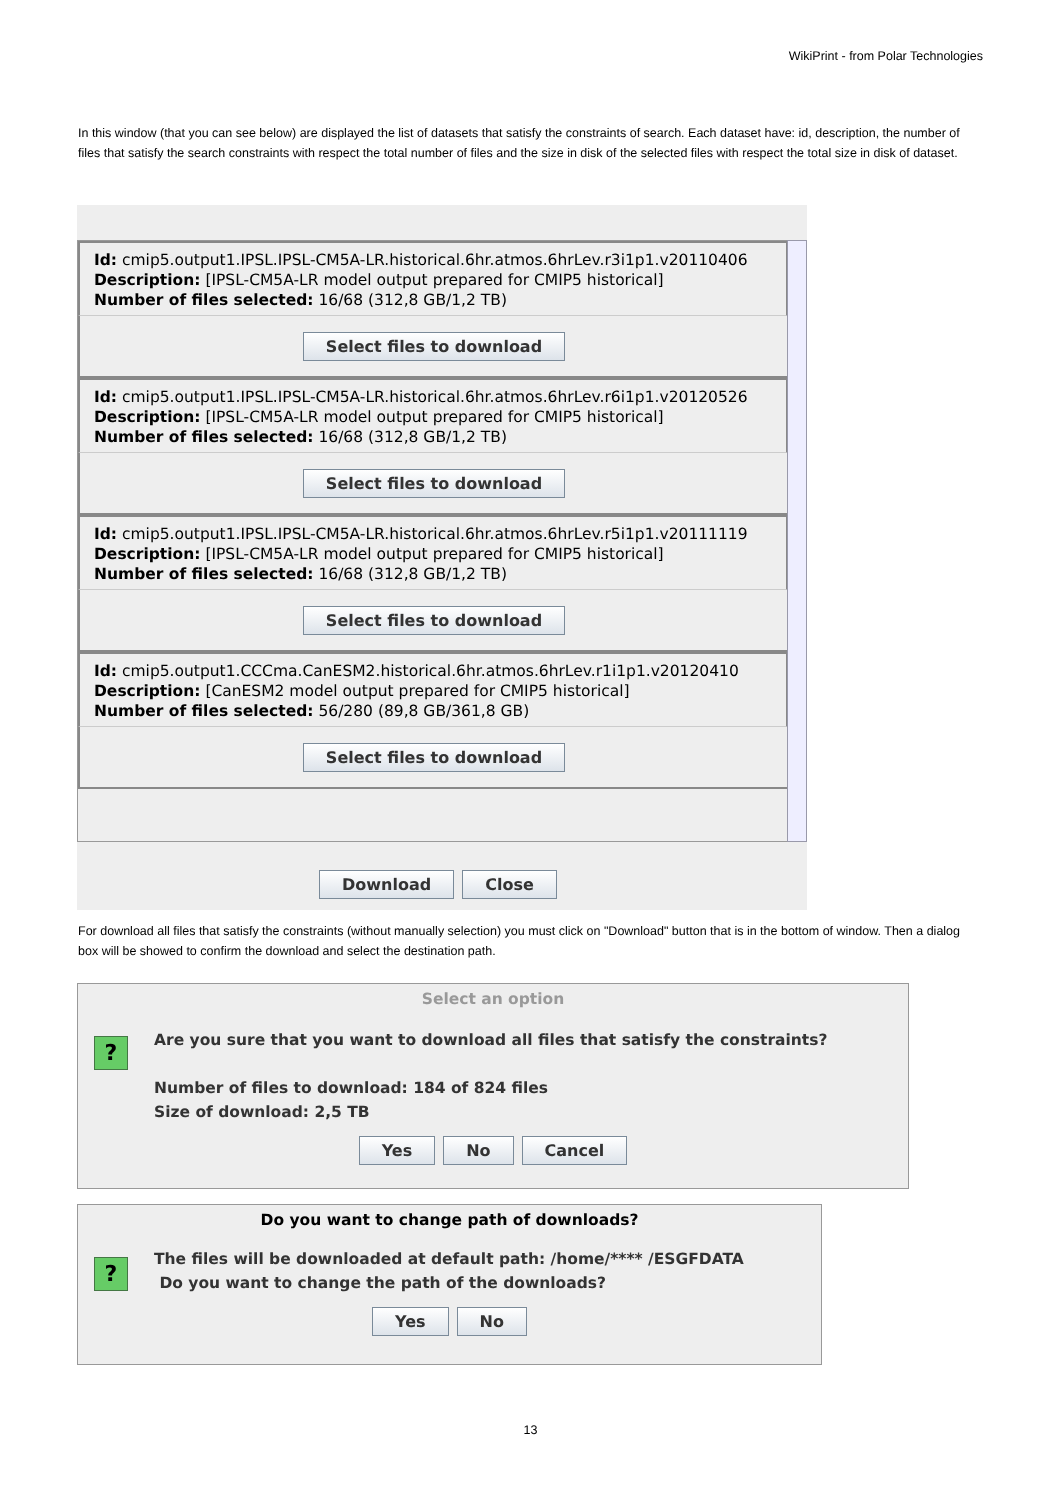WikiPrint - from Polar Technologies
In this window (that you can see below) are displayed the list of datasets that satisfy the constraints of search. Each dataset have: id, description, the number of files that satisfy the search constraints with respect the total number of files and the size in disk of the selected files with respect the total size in disk of dataset.
Id: cmip5.output1.IPSL.IPSL-CM5A-LR.historical.6hr.atmos.6hrLev.r3i1p1.v20110406
Description: [IPSL-CM5A-LR model output prepared for CMIP5 historical]
Number of files selected: 16/68 (312,8 GB/1,2 TB)
Select files to download
Id: cmip5.output1.IPSL.IPSL-CM5A-LR.historical.6hr.atmos.6hrLev.r6i1p1.v20120526
Description: [IPSL-CM5A-LR model output prepared for CMIP5 historical]
Number of files selected: 16/68 (312,8 GB/1,2 TB)
Select files to download
Id: cmip5.output1.IPSL.IPSL-CM5A-LR.historical.6hr.atmos.6hrLev.r5i1p1.v20111119
Description: [IPSL-CM5A-LR model output prepared for CMIP5 historical]
Number of files selected: 16/68 (312,8 GB/1,2 TB)
Select files to download
Id: cmip5.output1.CCCma.CanESM2.historical.6hr.atmos.6hrLev.r1i1p1.v20120410
Description: [CanESM2 model output prepared for CMIP5 historical]
Number of files selected: 56/280 (89,8 GB/361,8 GB)
Select files to download
Download Close
For download all files that satisfy the constraints (without manually selection) you must click on "Download" button that is in the bottom of window. Then a dialog box will be showed to confirm the download and select the destination path.
Select an option
?
Are you sure that you want to download all files that satisfy the constraints?
Number of files to download: 184 of 824 files
Size of download: 2,5 TB
Yes No Cancel
Do you want to change path of downloads?
?
The files will be downloaded at default path: /home/**** /ESGFDATA
Do you want to change the path of the downloads?
Yes No
13